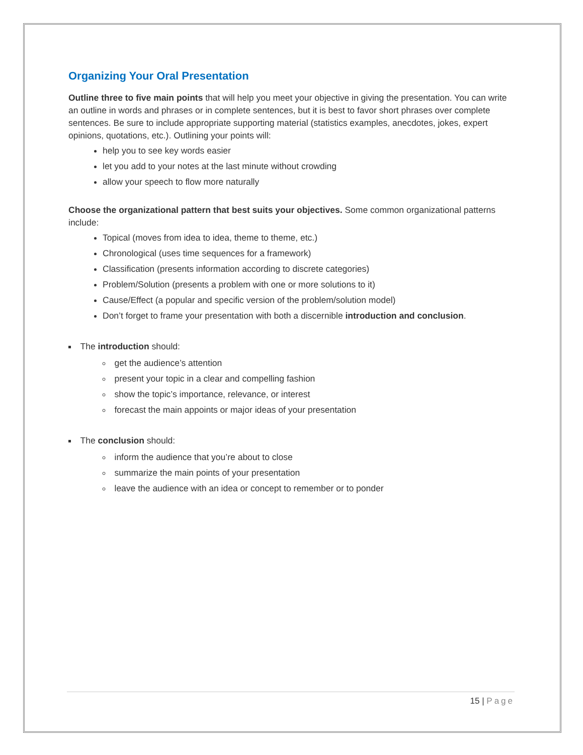Organizing Your Oral Presentation
Outline three to five main points that will help you meet your objective in giving the presentation. You can write an outline in words and phrases or in complete sentences, but it is best to favor short phrases over complete sentences. Be sure to include appropriate supporting material (statistics examples, anecdotes, jokes, expert opinions, quotations, etc.). Outlining your points will:
help you to see key words easier
let you add to your notes at the last minute without crowding
allow your speech to flow more naturally
Choose the organizational pattern that best suits your objectives. Some common organizational patterns include:
Topical (moves from idea to idea, theme to theme, etc.)
Chronological (uses time sequences for a framework)
Classification (presents information according to discrete categories)
Problem/Solution (presents a problem with one or more solutions to it)
Cause/Effect (a popular and specific version of the problem/solution model)
Don’t forget to frame your presentation with both a discernible introduction and conclusion.
The introduction should:
get the audience’s attention
present your topic in a clear and compelling fashion
show the topic’s importance, relevance, or interest
forecast the main appoints or major ideas of your presentation
The conclusion should:
inform the audience that you’re about to close
summarize the main points of your presentation
leave the audience with an idea or concept to remember or to ponder
15 | Page